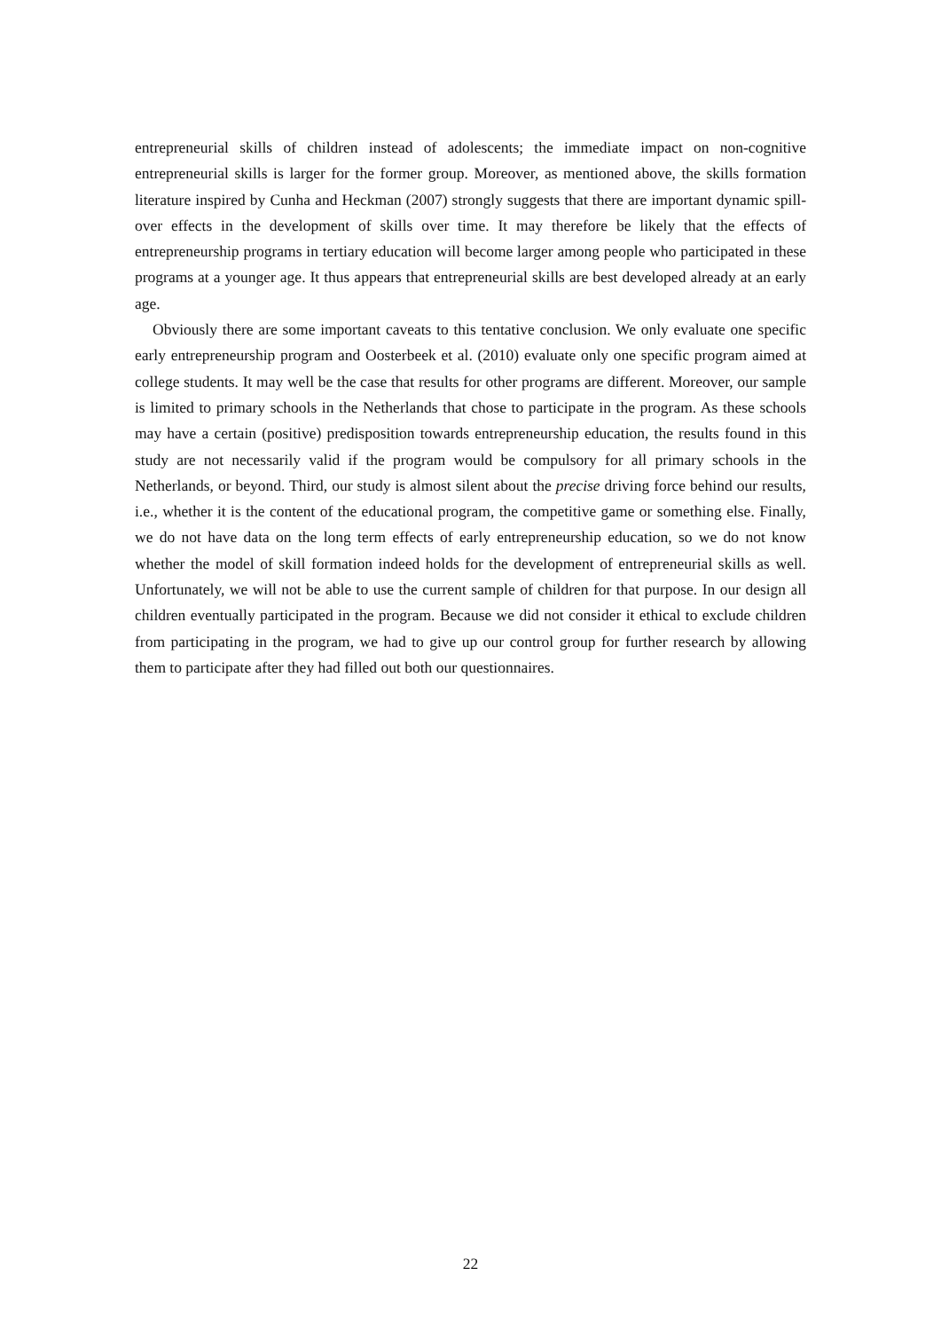entrepreneurial skills of children instead of adolescents; the immediate impact on non-cognitive entrepreneurial skills is larger for the former group. Moreover, as mentioned above, the skills formation literature inspired by Cunha and Heckman (2007) strongly suggests that there are important dynamic spill-over effects in the development of skills over time. It may therefore be likely that the effects of entrepreneurship programs in tertiary education will become larger among people who participated in these programs at a younger age. It thus appears that entrepreneurial skills are best developed already at an early age.
Obviously there are some important caveats to this tentative conclusion. We only evaluate one specific early entrepreneurship program and Oosterbeek et al. (2010) evaluate only one specific program aimed at college students. It may well be the case that results for other programs are different. Moreover, our sample is limited to primary schools in the Netherlands that chose to participate in the program. As these schools may have a certain (positive) predisposition towards entrepreneurship education, the results found in this study are not necessarily valid if the program would be compulsory for all primary schools in the Netherlands, or beyond. Third, our study is almost silent about the precise driving force behind our results, i.e., whether it is the content of the educational program, the competitive game or something else. Finally, we do not have data on the long term effects of early entrepreneurship education, so we do not know whether the model of skill formation indeed holds for the development of entrepreneurial skills as well. Unfortunately, we will not be able to use the current sample of children for that purpose. In our design all children eventually participated in the program. Because we did not consider it ethical to exclude children from participating in the program, we had to give up our control group for further research by allowing them to participate after they had filled out both our questionnaires.
22